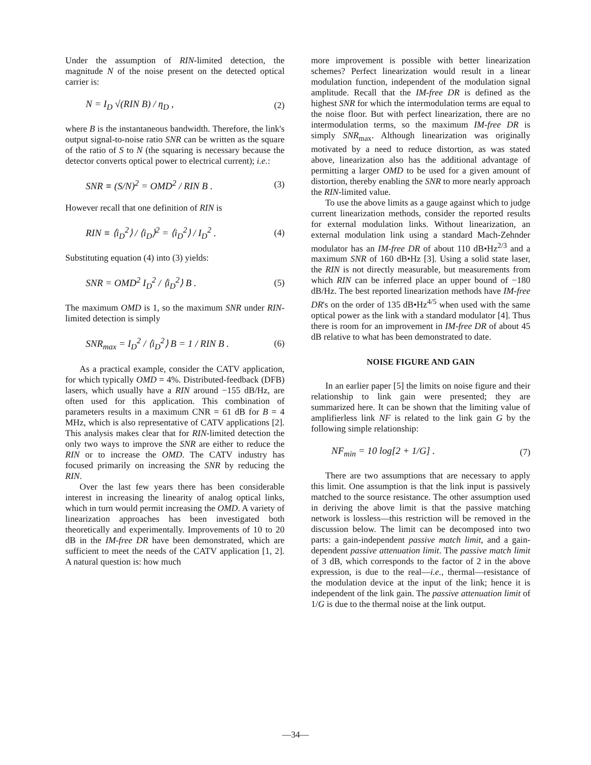Under the assumption of RIN-limited detection, the magnitude N of the noise present on the detected optical carrier is:
N = I<sub>D</sub> √(RIN B) / η<sub>D</sub> , (2)
where B is the instantaneous bandwidth. Therefore, the link's output signal-to-noise ratio SNR can be written as the square of the ratio of S to N (the squaring is necessary because the detector converts optical power to electrical current); i.e.:
SNR ≡ (S/N)<sup>2</sup> = OMD<sup>2</sup> / RIN B . (3)
However recall that one definition of RIN is
RIN ≡ ⟨i<sub>D</sub><sup>2</sup>⟩ / ⟨i<sub>D</sub>⟩<sup>2</sup> = ⟨i<sub>D</sub><sup>2</sup>⟩ / I<sub>D</sub><sup>2</sup> . (4)
Substituting equation (4) into (3) yields:
SNR = OMD<sup>2</sup> I<sub>D</sub><sup>2</sup> / ⟨i<sub>D</sub><sup>2</sup>⟩ B . (5)
The maximum OMD is 1, so the maximum SNR under RIN-limited detection is simply
SNR<sub>max</sub> = I<sub>D</sub><sup>2</sup> / ⟨i<sub>D</sub><sup>2</sup>⟩ B = 1 / RIN B . (6)
As a practical example, consider the CATV application, for which typically OMD = 4%. Distributed-feedback (DFB) lasers, which usually have a RIN around −155 dB/Hz, are often used for this application. This combination of parameters results in a maximum CNR = 61 dB for B = 4 MHz, which is also representative of CATV applications [2]. This analysis makes clear that for RIN-limited detection the only two ways to improve the SNR are either to reduce the RIN or to increase the OMD. The CATV industry has focused primarily on increasing the SNR by reducing the RIN.
Over the last few years there has been considerable interest in increasing the linearity of analog optical links, which in turn would permit increasing the OMD. A variety of linearization approaches has been investigated both theoretically and experimentally. Improvements of 10 to 20 dB in the IM-free DR have been demonstrated, which are sufficient to meet the needs of the CATV application [1, 2]. A natural question is: how much
more improvement is possible with better linearization schemes? Perfect linearization would result in a linear modulation function, independent of the modulation signal amplitude. Recall that the IM-free DR is defined as the highest SNR for which the intermodulation terms are equal to the noise floor. But with perfect linearization, there are no intermodulation terms, so the maximum IM-free DR is simply SNR<sub>max</sub>. Although linearization was originally motivated by a need to reduce distortion, as was stated above, linearization also has the additional advantage of permitting a larger OMD to be used for a given amount of distortion, thereby enabling the SNR to more nearly approach the RIN-limited value.
To use the above limits as a gauge against which to judge current linearization methods, consider the reported results for external modulation links. Without linearization, an external modulation link using a standard Mach-Zehnder modulator has an IM-free DR of about 110 dB•Hz<sup>2/3</sup> and a maximum SNR of 160 dB•Hz [3]. Using a solid state laser, the RIN is not directly measurable, but measurements from which RIN can be inferred place an upper bound of −180 dB/Hz. The best reported linearization methods have IM-free DR's on the order of 135 dB•Hz<sup>4/5</sup> when used with the same optical power as the link with a standard modulator [4]. Thus there is room for an improvement in IM-free DR of about 45 dB relative to what has been demonstrated to date.
NOISE FIGURE AND GAIN
In an earlier paper [5] the limits on noise figure and their relationship to link gain were presented; they are summarized here. It can be shown that the limiting value of amplifierless link NF is related to the link gain G by the following simple relationship:
NF<sub>min</sub> = 10 log[2 + 1/G] . (7)
There are two assumptions that are necessary to apply this limit. One assumption is that the link input is passively matched to the source resistance. The other assumption used in deriving the above limit is that the passive matching network is lossless—this restriction will be removed in the discussion below. The limit can be decomposed into two parts: a gain-independent passive match limit, and a gain-dependent passive attenuation limit. The passive match limit of 3 dB, which corresponds to the factor of 2 in the above expression, is due to the real—i.e., thermal—resistance of the modulation device at the input of the link; hence it is independent of the link gain. The passive attenuation limit of 1/G is due to the thermal noise at the link output.
—34—